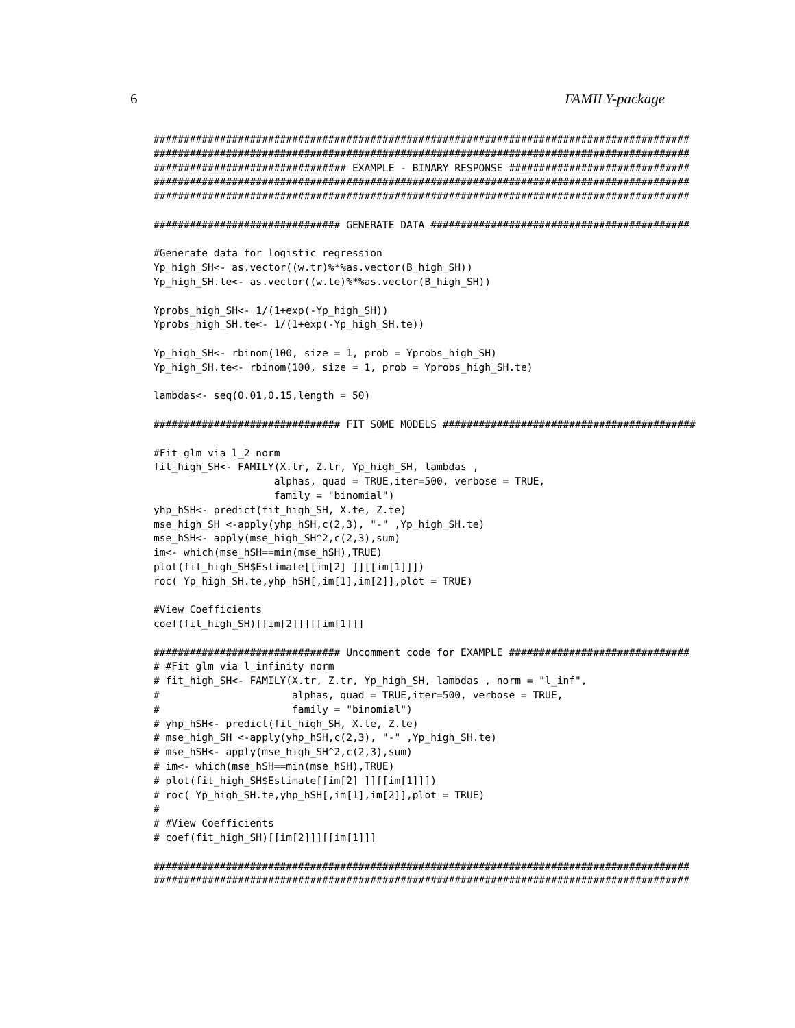6 FAMILY-package
#########################################################################################
#########################################################################################
################################ EXAMPLE - BINARY RESPONSE ##############################
#########################################################################################
#########################################################################################

############################### GENERATE DATA ###########################################

#Generate data for logistic regression
Yp_high_SH<- as.vector((w.tr)%*%as.vector(B_high_SH))
Yp_high_SH.te<- as.vector((w.te)%*%as.vector(B_high_SH))

Yprobs_high_SH<- 1/(1+exp(-Yp_high_SH))
Yprobs_high_SH.te<- 1/(1+exp(-Yp_high_SH.te))

Yp_high_SH<- rbinom(100, size = 1, prob = Yprobs_high_SH)
Yp_high_SH.te<- rbinom(100, size = 1, prob = Yprobs_high_SH.te)

lambdas<- seq(0.01,0.15,length = 50)

############################### FIT SOME MODELS ##########################################

#Fit glm via l_2 norm
fit_high_SH<- FAMILY(X.tr, Z.tr, Yp_high_SH, lambdas ,
                    alphas, quad = TRUE,iter=500, verbose = TRUE,
                    family = "binomial")
yhp_hSH<- predict(fit_high_SH, X.te, Z.te)
mse_high_SH <-apply(yhp_hSH,c(2,3), "-" ,Yp_high_SH.te)
mse_hSH<- apply(mse_high_SH^2,c(2,3),sum)
im<- which(mse_hSH==min(mse_hSH),TRUE)
plot(fit_high_SH$Estimate[[im[2] ]][[im[1]]])
roc( Yp_high_SH.te,yhp_hSH[,im[1],im[2]],plot = TRUE)

#View Coefficients
coef(fit_high_SH)[[im[2]]][[im[1]]]

############################### Uncomment code for EXAMPLE ##############################
# #Fit glm via l_infinity norm
# fit_high_SH<- FAMILY(X.tr, Z.tr, Yp_high_SH, lambdas , norm = "l_inf",
#                      alphas, quad = TRUE,iter=500, verbose = TRUE,
#                      family = "binomial")
# yhp_hSH<- predict(fit_high_SH, X.te, Z.te)
# mse_high_SH <-apply(yhp_hSH,c(2,3), "-" ,Yp_high_SH.te)
# mse_hSH<- apply(mse_high_SH^2,c(2,3),sum)
# im<- which(mse_hSH==min(mse_hSH),TRUE)
# plot(fit_high_SH$Estimate[[im[2] ]][[im[1]]])
# roc( Yp_high_SH.te,yhp_hSH[,im[1],im[2]],plot = TRUE)
#
# #View Coefficients
# coef(fit_high_SH)[[im[2]]][[im[1]]]

#########################################################################################
#########################################################################################